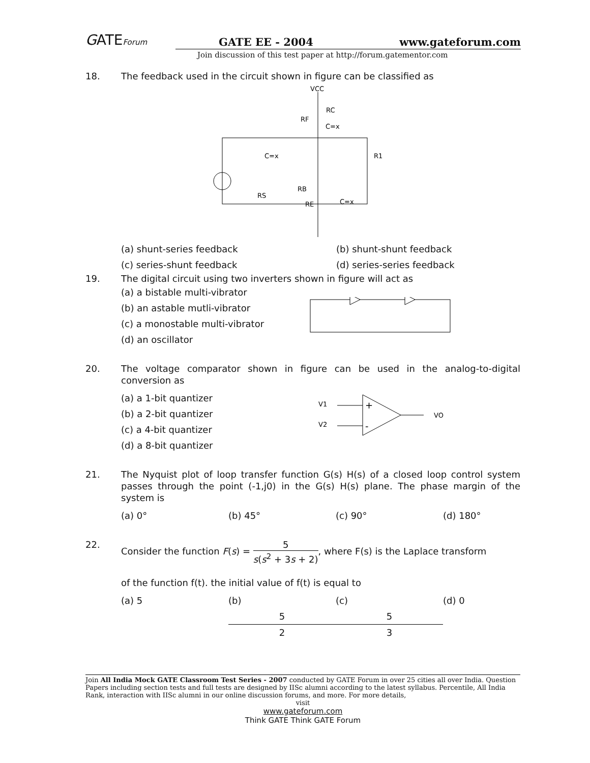GATEForum GATE EE - 2004 www.gateforum.com
Join discussion of this test paper at http://forum.gatementor.com
18. The feedback used in the circuit shown in figure can be classified as
VCC
RC
RF
C=x
R1
C=x
RS
RB
RE
C=x
(a) shunt-series feedback (b) shunt-shunt feedback
(c) series-shunt feedback (d) series-series feedback
19. The digital circuit using two inverters shown in figure will act as
(a) a bistable multi-vibrator
(b) an astable mutli-vibrator
(c) a monostable multi-vibrator
(d) an oscillator
20. The voltage comparator shown in figure can be used in the analog-to-digital conversion as
(a) a 1-bit quantizer
(b) a 2-bit quantizer
(c) a 4-bit quantizer
(d) a 8-bit quantizer
V1
V2
+
-
VO
21. The Nyquist plot of loop transfer function G(s) H(s) of a closed loop control system passes through the point (-1,j0) in the G(s) H(s) plane. The phase margin of the system is
(a) 0° (b) 45° (c) 90° (d) 180°
22. Consider the function F(s) = 5 s(s<sup>2</sup> + 3s + 2), where F(s) is the Laplace transform
of the function f(t). the initial value of f(t) is equal to
(a) 5 (b) 5 2 (c) 5 3 (d) 0
Join All India Mock GATE Classroom Test Series - 2007 conducted by GATE Forum in over 25 cities all over India. Question Papers including section tests and full tests are designed by IISc alumni according to the latest syllabus. Percentile, All India Rank, interaction with IISc alumni in our online discussion forums, and more. For more details,
visit
www.gateforum.com
Think GATE Think GATE Forum